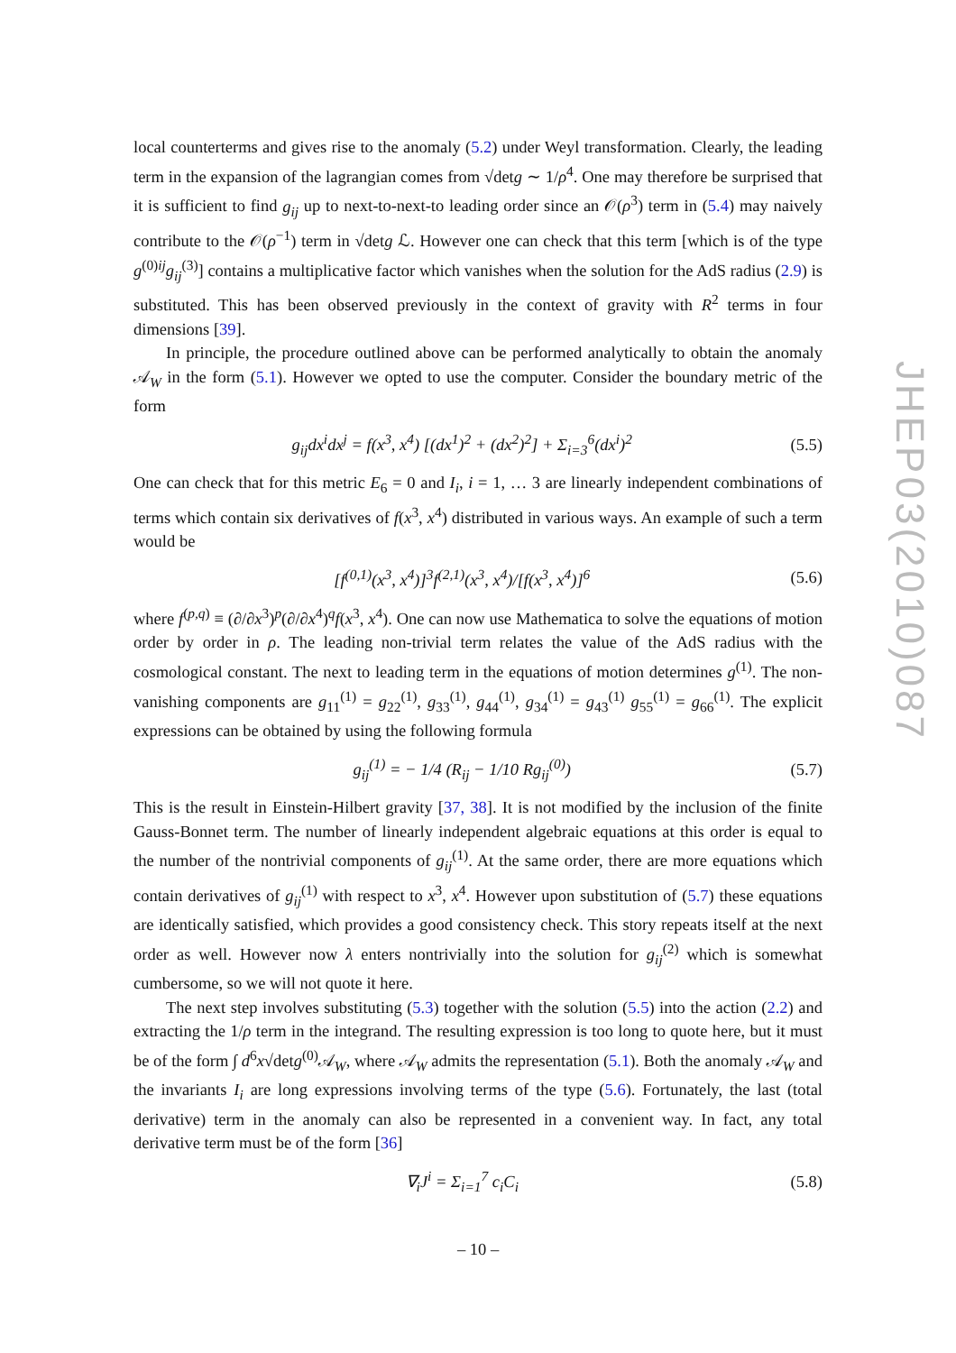local counterterms and gives rise to the anomaly (5.2) under Weyl transformation. Clearly, the leading term in the expansion of the lagrangian comes from √detg ∼ 1/ρ<sup>4</sup>. One may therefore be surprised that it is sufficient to find g<sub>ij</sub> up to next-to-next-to leading order since an 𝒪(ρ<sup>3</sup>) term in (5.4) may naively contribute to the 𝒪(ρ<sup>−1</sup>) term in √detg ℒ. However one can check that this term [which is of the type g<sup>(0)ij</sup>g<sub>ij</sub><sup>(3)</sup>] contains a multiplicative factor which vanishes when the solution for the AdS radius (2.9) is substituted. This has been observed previously in the context of gravity with R<sup>2</sup> terms in four dimensions [39].
In principle, the procedure outlined above can be performed analytically to obtain the anomaly 𝒜<sub>W</sub> in the form (5.1). However we opted to use the computer. Consider the boundary metric of the form
g<sub>ij</sub>dx<sup>i</sup>dx<sup>j</sup> = f(x<sup>3</sup>, x<sup>4</sup>) [(dx<sup>1</sup>)<sup>2</sup> + (dx<sup>2</sup>)<sup>2</sup>] + Σ<sub>i=3</sub><sup>6</sup>(dx<sup>i</sup>)<sup>2</sup> (5.5)
One can check that for this metric E<sub>6</sub> = 0 and I<sub>i</sub>, i = 1, … 3 are linearly independent combinations of terms which contain six derivatives of f(x<sup>3</sup>, x<sup>4</sup>) distributed in various ways. An example of such a term would be
[f<sup>(0,1)</sup>(x<sup>3</sup>, x<sup>4</sup>)]<sup>3</sup>f<sup>(2,1)</sup>(x<sup>3</sup>, x<sup>4</sup>)/[f(x<sup>3</sup>, x<sup>4</sup>)]<sup>6</sup> (5.6)
where f<sup>(p,q)</sup> ≡ (∂/∂x<sup>3</sup>)<sup>p</sup>(∂/∂x<sup>4</sup>)<sup>q</sup>f(x<sup>3</sup>, x<sup>4</sup>). One can now use Mathematica to solve the equations of motion order by order in ρ. The leading non-trivial term relates the value of the AdS radius with the cosmological constant. The next to leading term in the equations of motion determines g<sup>(1)</sup>. The non-vanishing components are g<sub>11</sub><sup>(1)</sup> = g<sub>22</sub><sup>(1)</sup>, g<sub>33</sub><sup>(1)</sup>, g<sub>44</sub><sup>(1)</sup>, g<sub>34</sub><sup>(1)</sup> = g<sub>43</sub><sup>(1)</sup> g<sub>55</sub><sup>(1)</sup> = g<sub>66</sub><sup>(1)</sup>. The explicit expressions can be obtained by using the following formula
g<sub>ij</sub><sup>(1)</sup> = − 1/4 (R<sub>ij</sub> − 1/10 Rg<sub>ij</sub><sup>(0)</sup>) (5.7)
This is the result in Einstein-Hilbert gravity [37, 38]. It is not modified by the inclusion of the finite Gauss-Bonnet term. The number of linearly independent algebraic equations at this order is equal to the number of the nontrivial components of g<sub>ij</sub><sup>(1)</sup>. At the same order, there are more equations which contain derivatives of g<sub>ij</sub><sup>(1)</sup> with respect to x<sup>3</sup>, x<sup>4</sup>. However upon substitution of (5.7) these equations are identically satisfied, which provides a good consistency check. This story repeats itself at the next order as well. However now λ enters nontrivially into the solution for g<sub>ij</sub><sup>(2)</sup> which is somewhat cumbersome, so we will not quote it here.
The next step involves substituting (5.3) together with the solution (5.5) into the action (2.2) and extracting the 1/ρ term in the integrand. The resulting expression is too long to quote here, but it must be of the form ∫ d<sup>6</sup>x√detg<sup>(0)</sup>𝒜<sub>W</sub>, where 𝒜<sub>W</sub> admits the representation (5.1). Both the anomaly 𝒜<sub>W</sub> and the invariants I<sub>i</sub> are long expressions involving terms of the type (5.6). Fortunately, the last (total derivative) term in the anomaly can also be represented in a convenient way. In fact, any total derivative term must be of the form [36]
∇<sub>i</sub>J<sup>i</sup> = Σ<sub>i=1</sub><sup>7</sup> c<sub>i</sub>C<sub>i</sub> (5.8)
JHEP03(2010)087
– 10 –